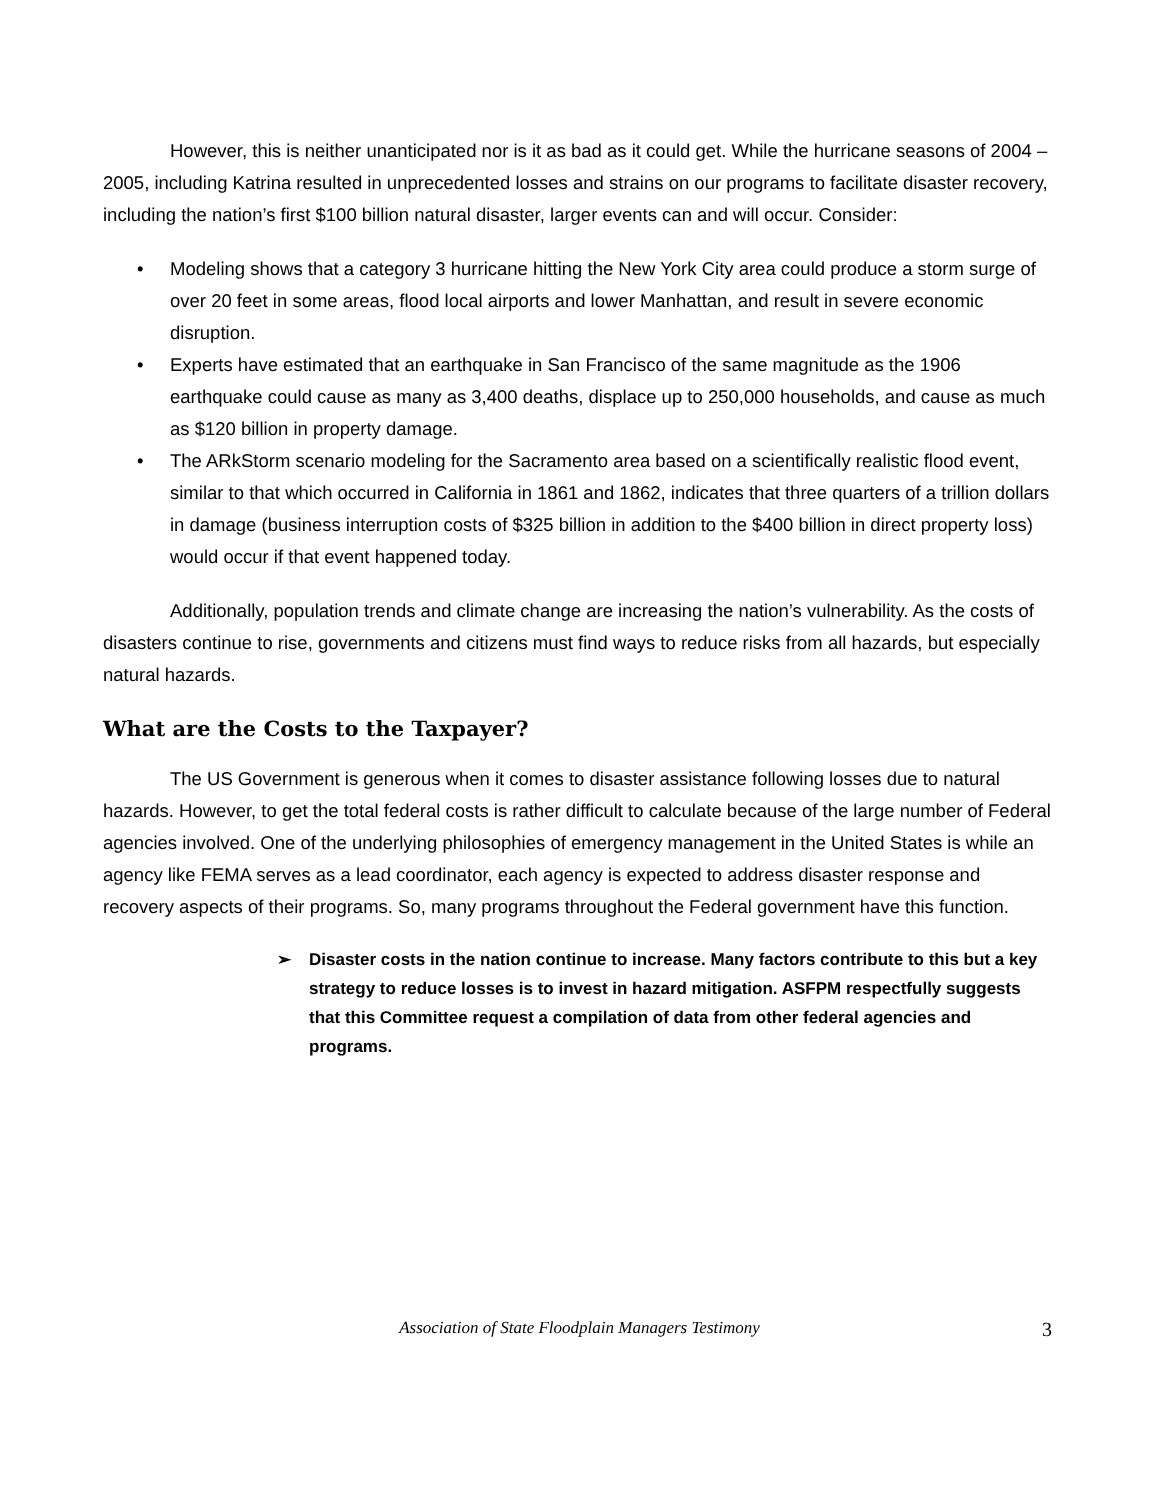However, this is neither unanticipated nor is it as bad as it could get. While the hurricane seasons of 2004 – 2005, including Katrina resulted in unprecedented losses and strains on our programs to facilitate disaster recovery, including the nation’s first $100 billion natural disaster, larger events can and will occur. Consider:
• Modeling shows that a category 3 hurricane hitting the New York City area could produce a storm surge of over 20 feet in some areas, flood local airports and lower Manhattan, and result in severe economic disruption.
• Experts have estimated that an earthquake in San Francisco of the same magnitude as the 1906 earthquake could cause as many as 3,400 deaths, displace up to 250,000 households, and cause as much as $120 billion in property damage.
• The ARkStorm scenario modeling for the Sacramento area based on a scientifically realistic flood event, similar to that which occurred in California in 1861 and 1862, indicates that three quarters of a trillion dollars in damage (business interruption costs of $325 billion in addition to the $400 billion in direct property loss) would occur if that event happened today.
Additionally, population trends and climate change are increasing the nation’s vulnerability. As the costs of disasters continue to rise, governments and citizens must find ways to reduce risks from all hazards, but especially natural hazards.
What are the Costs to the Taxpayer?
The US Government is generous when it comes to disaster assistance following losses due to natural hazards. However, to get the total federal costs is rather difficult to calculate because of the large number of Federal agencies involved. One of the underlying philosophies of emergency management in the United States is while an agency like FEMA serves as a lead coordinator, each agency is expected to address disaster response and recovery aspects of their programs. So, many programs throughout the Federal government have this function.
➢ Disaster costs in the nation continue to increase. Many factors contribute to this but a key strategy to reduce losses is to invest in hazard mitigation. ASFPM respectfully suggests that this Committee request a compilation of data from other federal agencies and programs.
Association of State Floodplain Managers Testimony
3